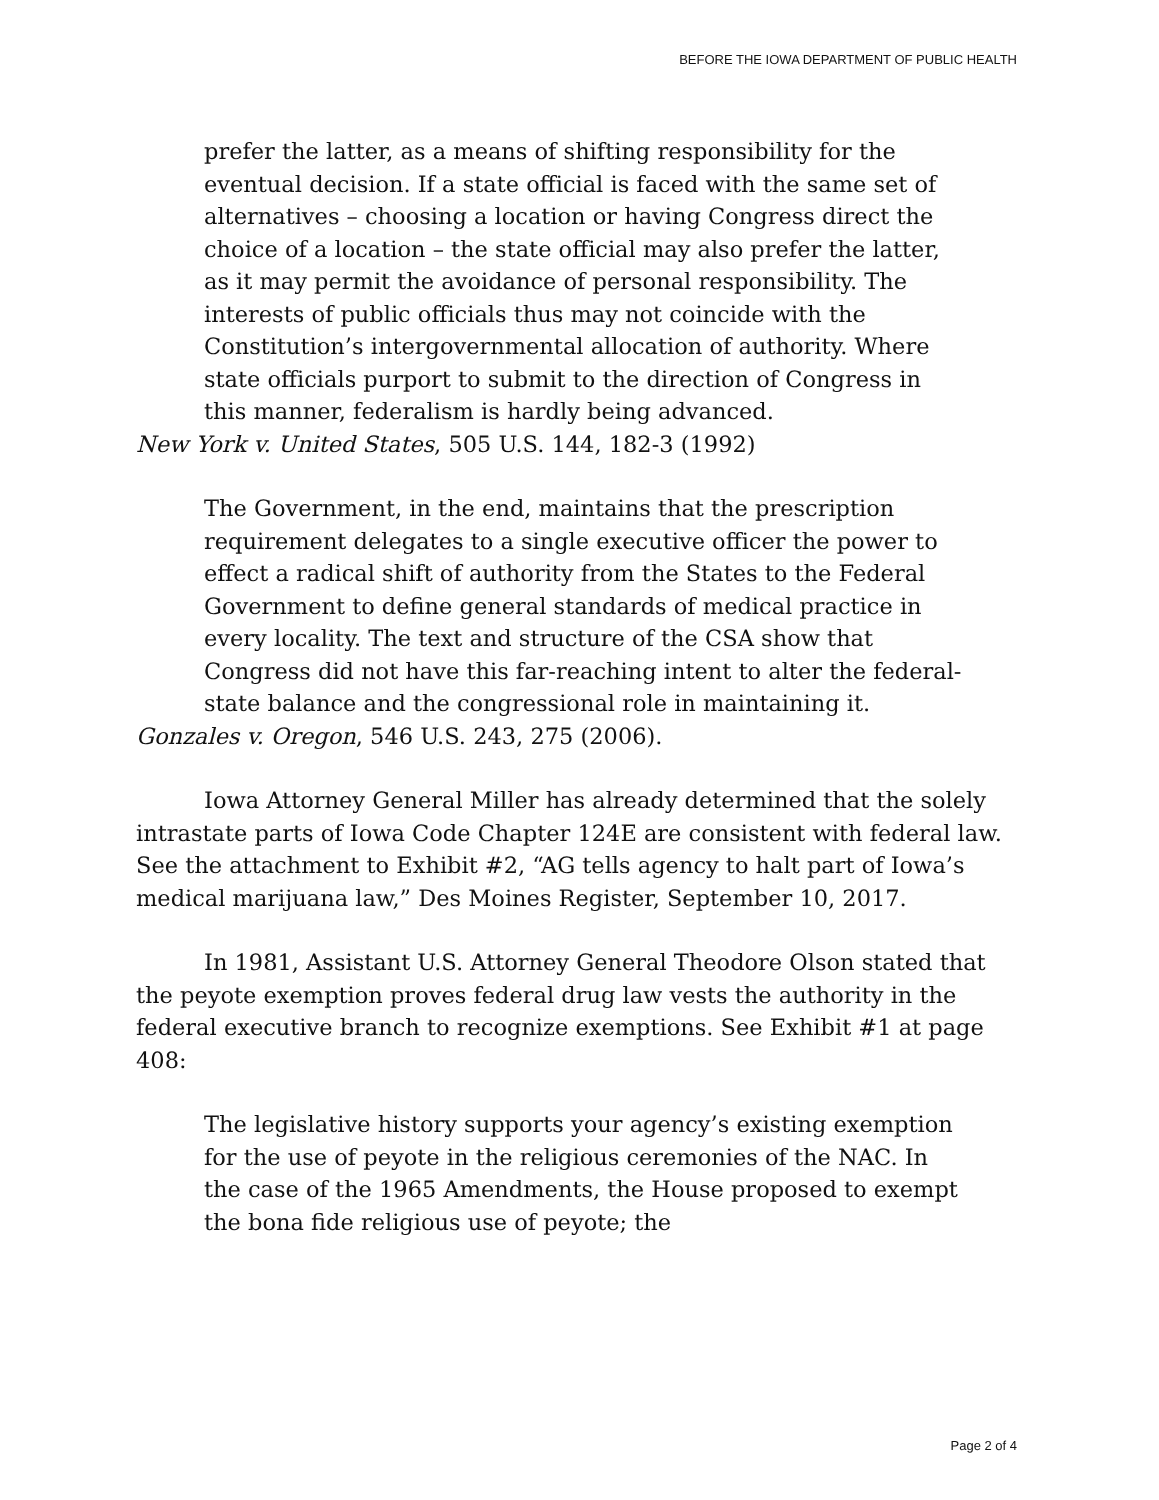BEFORE THE IOWA DEPARTMENT OF PUBLIC HEALTH
prefer the latter, as a means of shifting responsibility for the eventual decision. If a state official is faced with the same set of alternatives – choosing a location or having Congress direct the choice of a location – the state official may also prefer the latter, as it may permit the avoidance of personal responsibility. The interests of public officials thus may not coincide with the Constitution’s intergovernmental allocation of authority. Where state officials purport to submit to the direction of Congress in this manner, federalism is hardly being advanced.
New York v. United States, 505 U.S. 144, 182-3 (1992)
The Government, in the end, maintains that the prescription requirement delegates to a single executive officer the power to effect a radical shift of authority from the States to the Federal Government to define general standards of medical practice in every locality. The text and structure of the CSA show that Congress did not have this far-reaching intent to alter the federal-state balance and the congressional role in maintaining it.
Gonzales v. Oregon, 546 U.S. 243, 275 (2006).
Iowa Attorney General Miller has already determined that the solely intrastate parts of Iowa Code Chapter 124E are consistent with federal law. See the attachment to Exhibit #2, “AG tells agency to halt part of Iowa’s medical marijuana law,” Des Moines Register, September 10, 2017.
In 1981, Assistant U.S. Attorney General Theodore Olson stated that the peyote exemption proves federal drug law vests the authority in the federal executive branch to recognize exemptions. See Exhibit #1 at page 408:
The legislative history supports your agency’s existing exemption for the use of peyote in the religious ceremonies of the NAC. In the case of the 1965 Amendments, the House proposed to exempt the bona fide religious use of peyote; the
Page 2 of 4